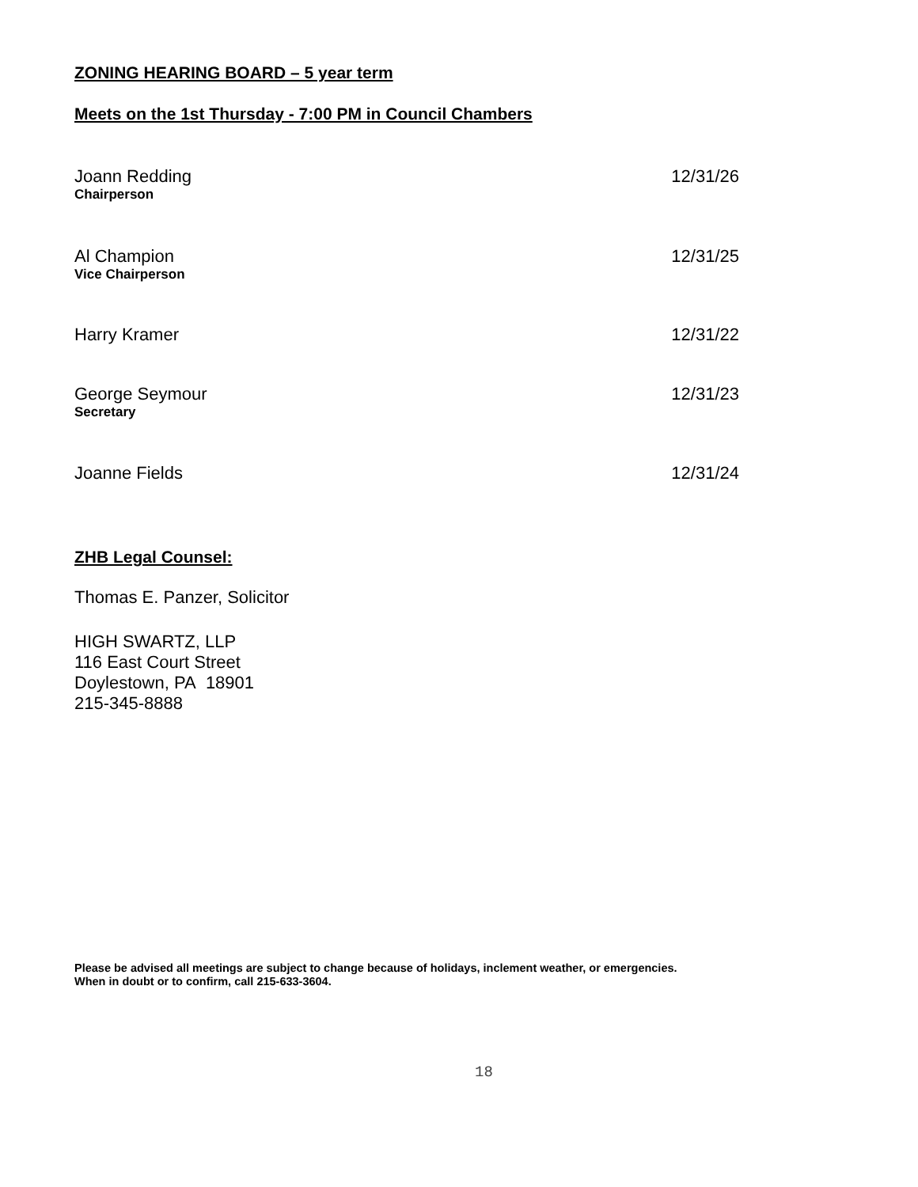ZONING HEARING BOARD – 5 year term
Meets on the 1st Thursday - 7:00 PM in Council Chambers
Joann Redding
Chairperson
12/31/26
Al Champion
Vice Chairperson
12/31/25
Harry Kramer 12/31/22
George Seymour
Secretary
12/31/23
Joanne Fields 12/31/24
ZHB Legal Counsel:
Thomas E. Panzer, Solicitor
HIGH SWARTZ, LLP
116 East Court Street
Doylestown, PA 18901
215-345-8888
Please be advised all meetings are subject to change because of holidays, inclement weather, or emergencies.
When in doubt or to confirm, call 215-633-3604.
18